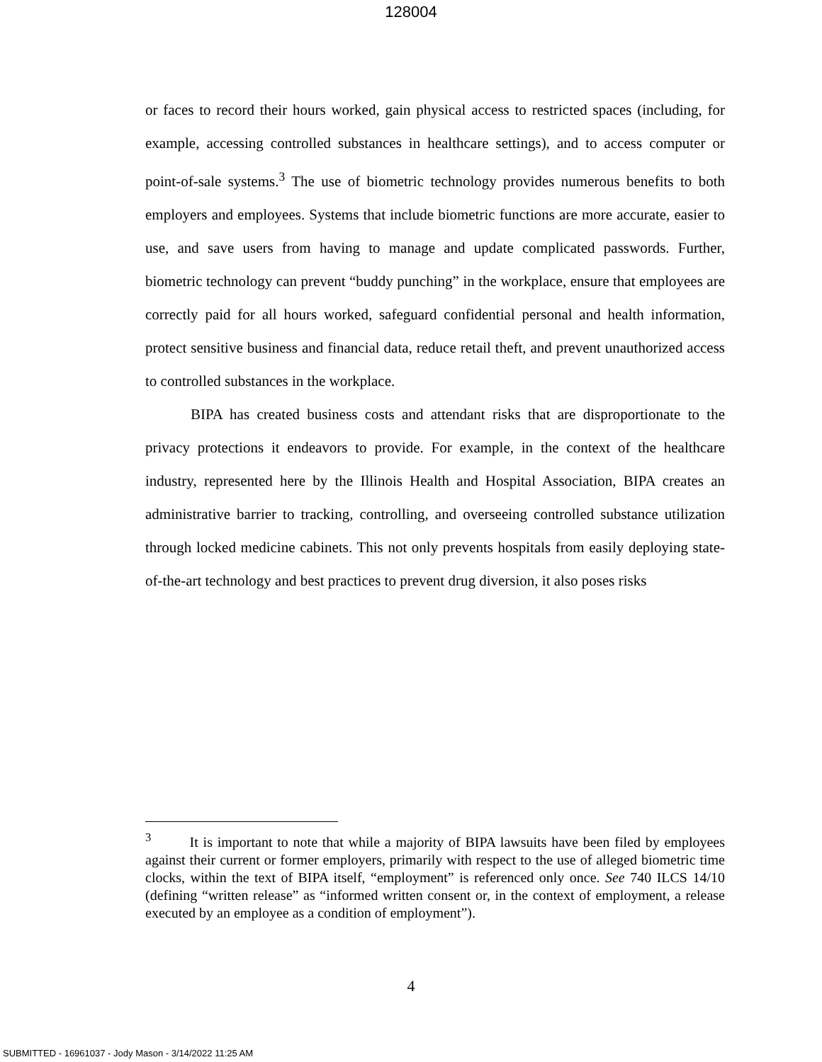128004
or faces to record their hours worked, gain physical access to restricted spaces (including, for example, accessing controlled substances in healthcare settings), and to access computer or point-of-sale systems.<sup>3</sup> The use of biometric technology provides numerous benefits to both employers and employees. Systems that include biometric functions are more accurate, easier to use, and save users from having to manage and update complicated passwords. Further, biometric technology can prevent “buddy punching” in the workplace, ensure that employees are correctly paid for all hours worked, safeguard confidential personal and health information, protect sensitive business and financial data, reduce retail theft, and prevent unauthorized access to controlled substances in the workplace.
BIPA has created business costs and attendant risks that are disproportionate to the privacy protections it endeavors to provide. For example, in the context of the healthcare industry, represented here by the Illinois Health and Hospital Association, BIPA creates an administrative barrier to tracking, controlling, and overseeing controlled substance utilization through locked medicine cabinets. This not only prevents hospitals from easily deploying state-of-the-art technology and best practices to prevent drug diversion, it also poses risks
<sup>3</sup> It is important to note that while a majority of BIPA lawsuits have been filed by employees against their current or former employers, primarily with respect to the use of alleged biometric time clocks, within the text of BIPA itself, “employment” is referenced only once. See 740 ILCS 14/10 (defining “written release” as “informed written consent or, in the context of employment, a release executed by an employee as a condition of employment”).
4
SUBMITTED - 16961037 - Jody Mason - 3/14/2022 11:25 AM